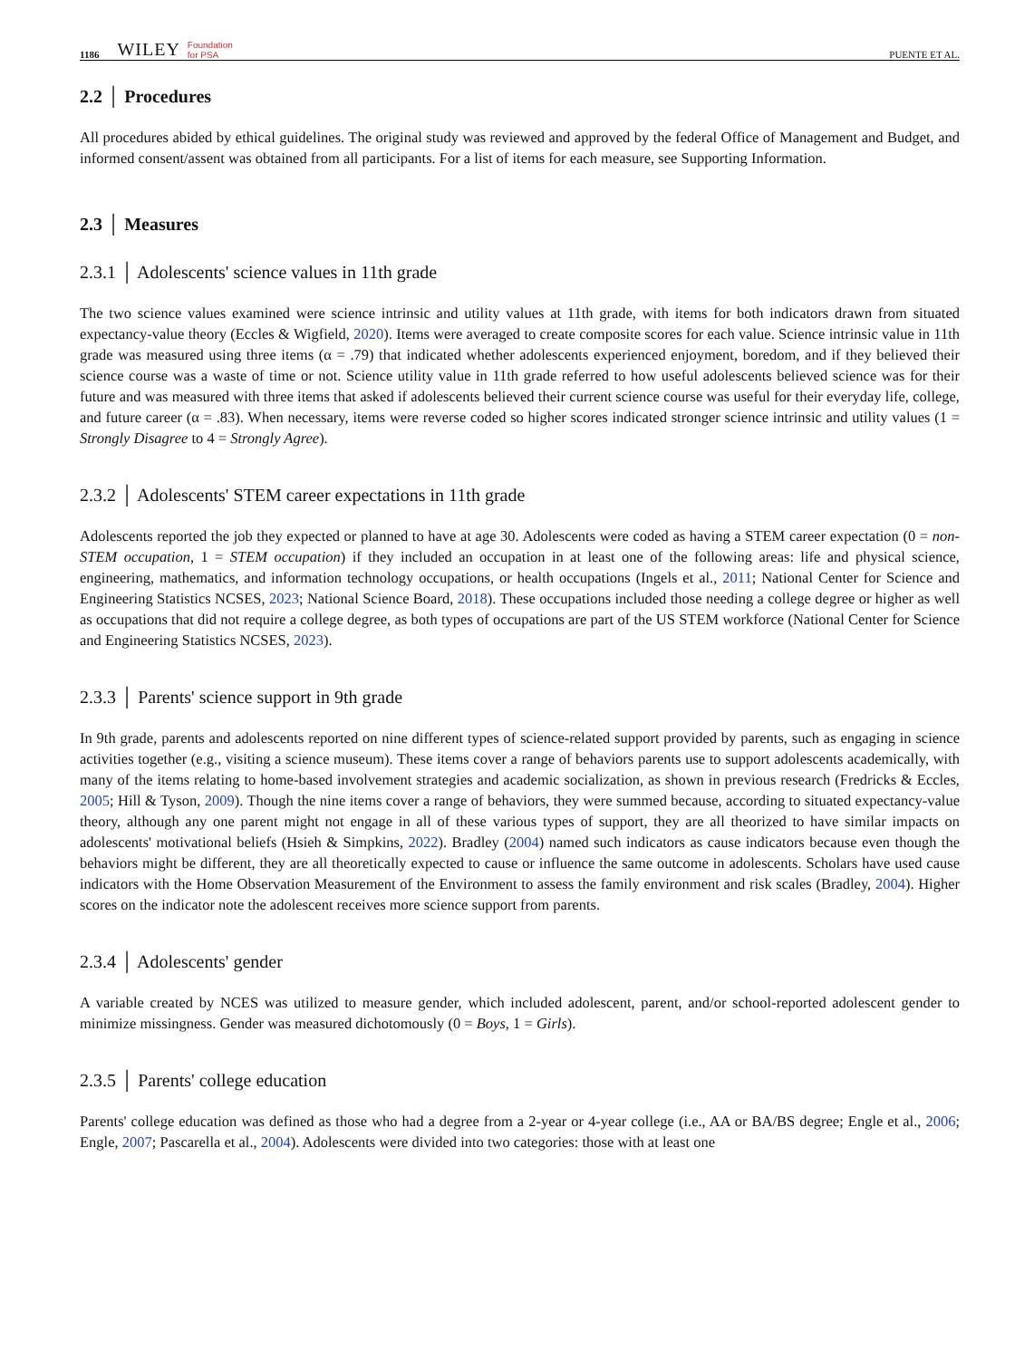1186 WILEY Foundation
for PSA PUENTE ET AL.
2.2 │ Procedures
All procedures abided by ethical guidelines. The original study was reviewed and approved by the federal Office of Management and Budget, and informed consent/assent was obtained from all participants. For a list of items for each measure, see Supporting Information.
2.3 │ Measures
2.3.1 │ Adolescents' science values in 11th grade
The two science values examined were science intrinsic and utility values at 11th grade, with items for both indicators drawn from situated expectancy-value theory (Eccles & Wigfield, 2020). Items were averaged to create composite scores for each value. Science intrinsic value in 11th grade was measured using three items (α = .79) that indicated whether adolescents experienced enjoyment, boredom, and if they believed their science course was a waste of time or not. Science utility value in 11th grade referred to how useful adolescents believed science was for their future and was measured with three items that asked if adolescents believed their current science course was useful for their everyday life, college, and future career (α = .83). When necessary, items were reverse coded so higher scores indicated stronger science intrinsic and utility values (1 = Strongly Disagree to 4 = Strongly Agree).
2.3.2 │ Adolescents' STEM career expectations in 11th grade
Adolescents reported the job they expected or planned to have at age 30. Adolescents were coded as having a STEM career expectation (0 = non-STEM occupation, 1 = STEM occupation) if they included an occupation in at least one of the following areas: life and physical science, engineering, mathematics, and information technology occupations, or health occupations (Ingels et al., 2011; National Center for Science and Engineering Statistics NCSES, 2023; National Science Board, 2018). These occupations included those needing a college degree or higher as well as occupations that did not require a college degree, as both types of occupations are part of the US STEM workforce (National Center for Science and Engineering Statistics NCSES, 2023).
2.3.3 │ Parents' science support in 9th grade
In 9th grade, parents and adolescents reported on nine different types of science-related support provided by parents, such as engaging in science activities together (e.g., visiting a science museum). These items cover a range of behaviors parents use to support adolescents academically, with many of the items relating to home-based involvement strategies and academic socialization, as shown in previous research (Fredricks & Eccles, 2005; Hill & Tyson, 2009). Though the nine items cover a range of behaviors, they were summed because, according to situated expectancy-value theory, although any one parent might not engage in all of these various types of support, they are all theorized to have similar impacts on adolescents' motivational beliefs (Hsieh & Simpkins, 2022). Bradley (2004) named such indicators as cause indicators because even though the behaviors might be different, they are all theoretically expected to cause or influence the same outcome in adolescents. Scholars have used cause indicators with the Home Observation Measurement of the Environment to assess the family environment and risk scales (Bradley, 2004). Higher scores on the indicator note the adolescent receives more science support from parents.
2.3.4 │ Adolescents' gender
A variable created by NCES was utilized to measure gender, which included adolescent, parent, and/or school-reported adolescent gender to minimize missingness. Gender was measured dichotomously (0 = Boys, 1 = Girls).
2.3.5 │ Parents' college education
Parents' college education was defined as those who had a degree from a 2-year or 4-year college (i.e., AA or BA/BS degree; Engle et al., 2006; Engle, 2007; Pascarella et al., 2004). Adolescents were divided into two categories: those with at least one